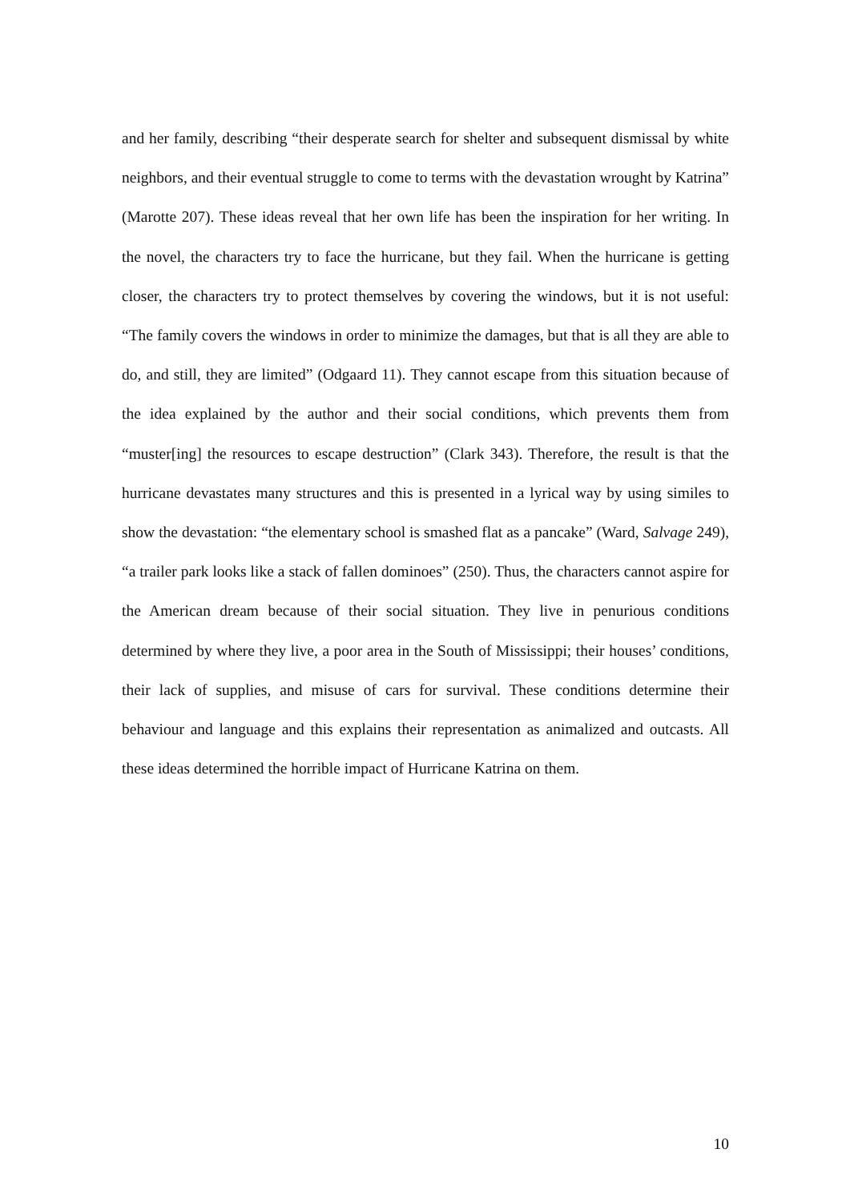and her family, describing “their desperate search for shelter and subsequent dismissal by white neighbors, and their eventual struggle to come to terms with the devastation wrought by Katrina” (Marotte 207). These ideas reveal that her own life has been the inspiration for her writing. In the novel, the characters try to face the hurricane, but they fail. When the hurricane is getting closer, the characters try to protect themselves by covering the windows, but it is not useful: “The family covers the windows in order to minimize the damages, but that is all they are able to do, and still, they are limited” (Odgaard 11). They cannot escape from this situation because of the idea explained by the author and their social conditions, which prevents them from “muster[ing] the resources to escape destruction” (Clark 343). Therefore, the result is that the hurricane devastates many structures and this is presented in a lyrical way by using similes to show the devastation: “the elementary school is smashed flat as a pancake” (Ward, Salvage 249), “a trailer park looks like a stack of fallen dominoes” (250). Thus, the characters cannot aspire for the American dream because of their social situation. They live in penurious conditions determined by where they live, a poor area in the South of Mississippi; their houses’ conditions, their lack of supplies, and misuse of cars for survival. These conditions determine their behaviour and language and this explains their representation as animalized and outcasts. All these ideas determined the horrible impact of Hurricane Katrina on them.
10